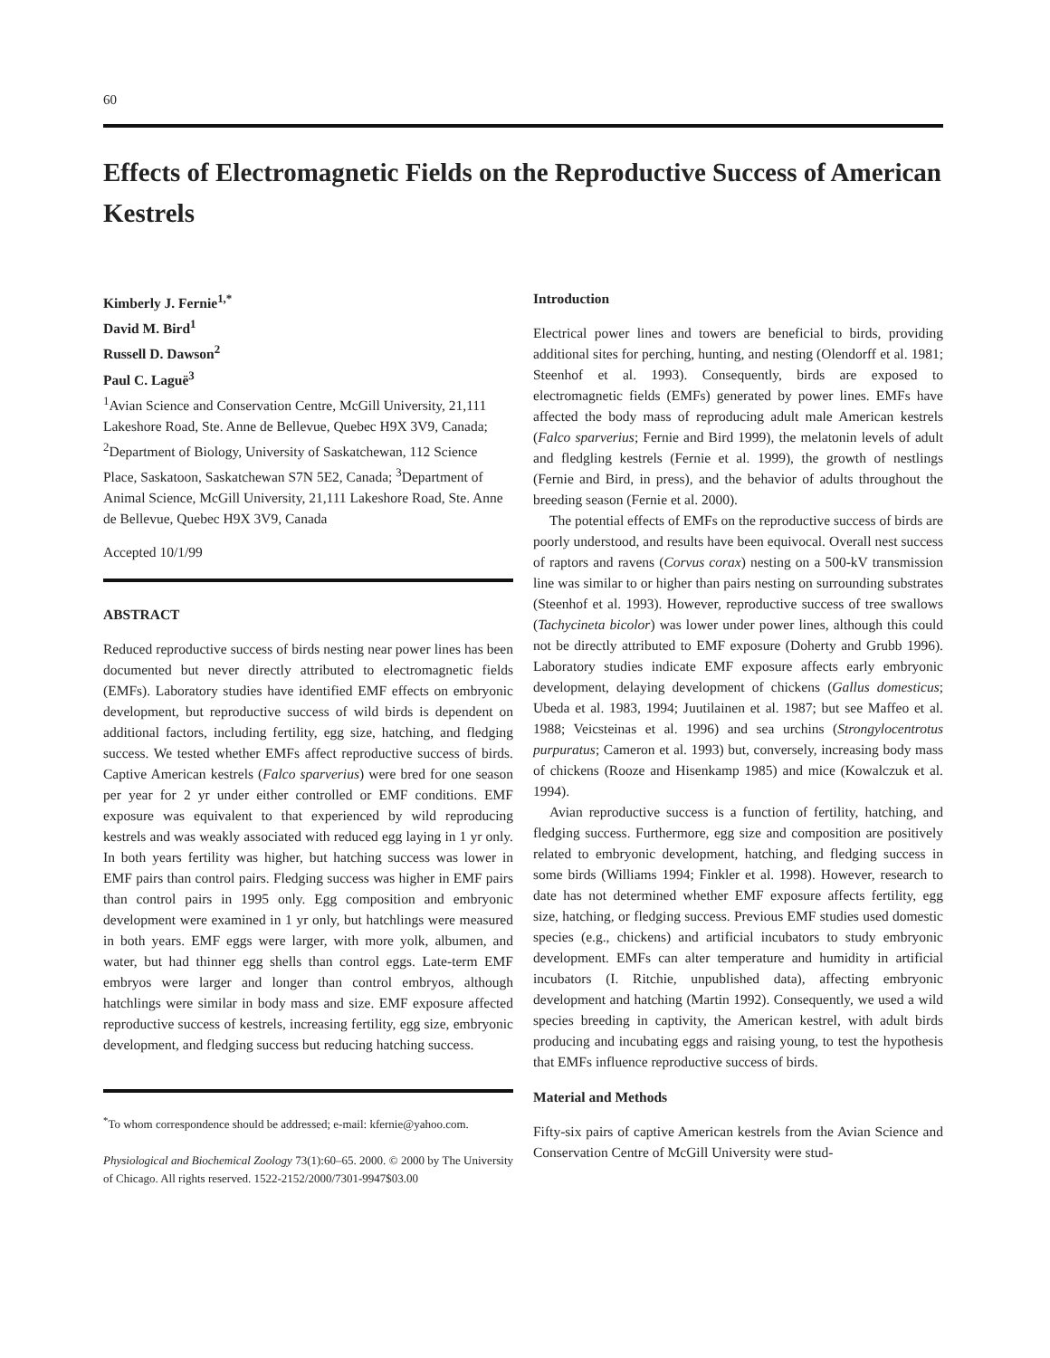60
Effects of Electromagnetic Fields on the Reproductive Success of American Kestrels
Kimberly J. Fernie<sup>1,*</sup>
David M. Bird<sup>1</sup>
Russell D. Dawson<sup>2</sup>
Paul C. Laguë<sup>3</sup>
<sup>1</sup> Avian Science and Conservation Centre, McGill University, 21,111 Lakeshore Road, Ste. Anne de Bellevue, Quebec H9X 3V9, Canada; <sup>2</sup>Department of Biology, University of Saskatchewan, 112 Science Place, Saskatoon, Saskatchewan S7N 5E2, Canada; <sup>3</sup>Department of Animal Science, McGill University, 21,111 Lakeshore Road, Ste. Anne de Bellevue, Quebec H9X 3V9, Canada
Accepted 10/1/99
ABSTRACT
Reduced reproductive success of birds nesting near power lines has been documented but never directly attributed to electromagnetic fields (EMFs). Laboratory studies have identified EMF effects on embryonic development, but reproductive success of wild birds is dependent on additional factors, including fertility, egg size, hatching, and fledging success. We tested whether EMFs affect reproductive success of birds. Captive American kestrels (Falco sparverius) were bred for one season per year for 2 yr under either controlled or EMF conditions. EMF exposure was equivalent to that experienced by wild reproducing kestrels and was weakly associated with reduced egg laying in 1 yr only. In both years fertility was higher, but hatching success was lower in EMF pairs than control pairs. Fledging success was higher in EMF pairs than control pairs in 1995 only. Egg composition and embryonic development were examined in 1 yr only, but hatchlings were measured in both years. EMF eggs were larger, with more yolk, albumen, and water, but had thinner egg shells than control eggs. Late-term EMF embryos were larger and longer than control embryos, although hatchlings were similar in body mass and size. EMF exposure affected reproductive success of kestrels, increasing fertility, egg size, embryonic development, and fledging success but reducing hatching success.
<sup>*</sup> To whom correspondence should be addressed; e-mail: kfernie@yahoo.com.
Physiological and Biochemical Zoology 73(1):60–65. 2000. © 2000 by The University of Chicago. All rights reserved. 1522-2152/2000/7301-9947$03.00
Introduction
Electrical power lines and towers are beneficial to birds, providing additional sites for perching, hunting, and nesting (Olendorff et al. 1981; Steenhof et al. 1993). Consequently, birds are exposed to electromagnetic fields (EMFs) generated by power lines. EMFs have affected the body mass of reproducing adult male American kestrels (Falco sparverius; Fernie and Bird 1999), the melatonin levels of adult and fledgling kestrels (Fernie et al. 1999), the growth of nestlings (Fernie and Bird, in press), and the behavior of adults throughout the breeding season (Fernie et al. 2000).
The potential effects of EMFs on the reproductive success of birds are poorly understood, and results have been equivocal. Overall nest success of raptors and ravens (Corvus corax) nesting on a 500-kV transmission line was similar to or higher than pairs nesting on surrounding substrates (Steenhof et al. 1993). However, reproductive success of tree swallows (Tachycineta bicolor) was lower under power lines, although this could not be directly attributed to EMF exposure (Doherty and Grubb 1996). Laboratory studies indicate EMF exposure affects early embryonic development, delaying development of chickens (Gallus domesticus; Ubeda et al. 1983, 1994; Juutilainen et al. 1987; but see Maffeo et al. 1988; Veicsteinas et al. 1996) and sea urchins (Strongylocentrotus purpuratus; Cameron et al. 1993) but, conversely, increasing body mass of chickens (Rooze and Hisenkamp 1985) and mice (Kowalczuk et al. 1994).
Avian reproductive success is a function of fertility, hatching, and fledging success. Furthermore, egg size and composition are positively related to embryonic development, hatching, and fledging success in some birds (Williams 1994; Finkler et al. 1998). However, research to date has not determined whether EMF exposure affects fertility, egg size, hatching, or fledging success. Previous EMF studies used domestic species (e.g., chickens) and artificial incubators to study embryonic development. EMFs can alter temperature and humidity in artificial incubators (I. Ritchie, unpublished data), affecting embryonic development and hatching (Martin 1992). Consequently, we used a wild species breeding in captivity, the American kestrel, with adult birds producing and incubating eggs and raising young, to test the hypothesis that EMFs influence reproductive success of birds.
Material and Methods
Fifty-six pairs of captive American kestrels from the Avian Science and Conservation Centre of McGill University were stud-